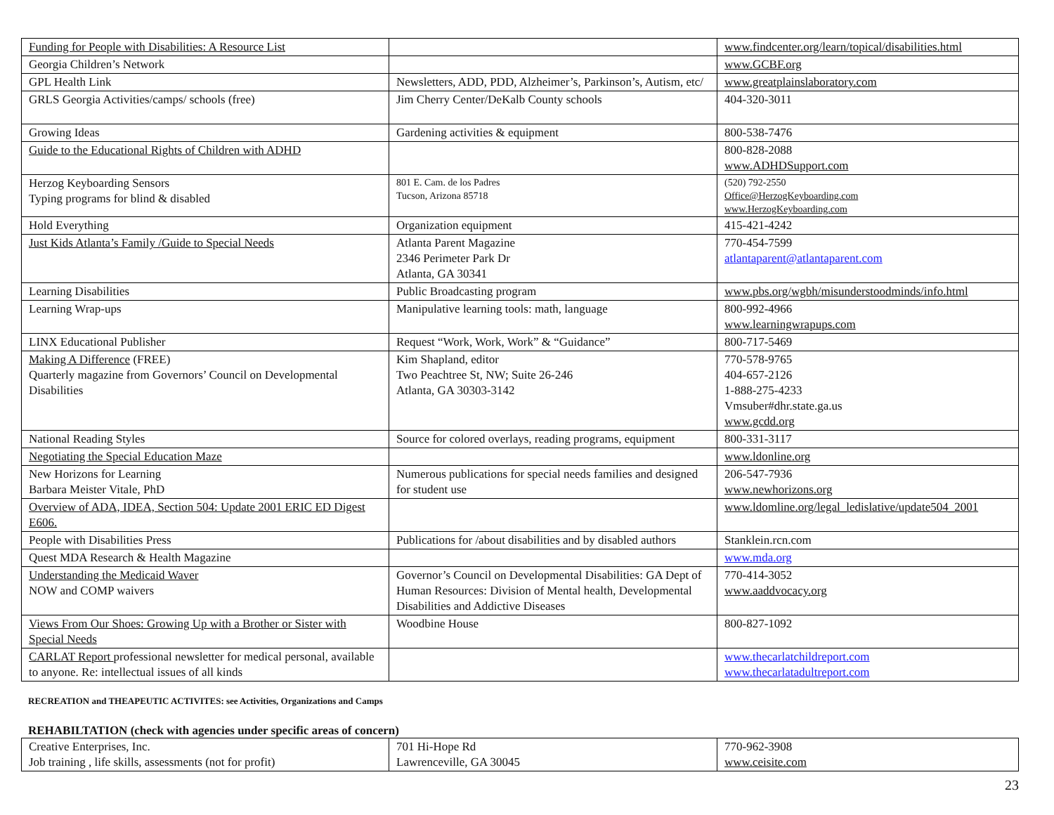| Funding for People with Disabilities: A Resource List | | www.findcenter.org/learn/topical/disabilities.html |
| Georgia Children’s Network | | www.GCBF.org |
| GPL Health Link | Newsletters, ADD, PDD, Alzheimer’s, Parkinson’s, Autism, etc/ | www.greatplainslaboratory.com |
| GRLS Georgia Activities/camps/ schools (free) | Jim Cherry Center/DeKalb County schools | 404-320-3011 |
| Growing Ideas | Gardening activities & equipment | 800-538-7476 |
| Guide to the Educational Rights of Children with ADHD | | 800-828-2088 www.ADHDSupport.com |
| Herzog Keyboarding Sensors Typing programs for blind & disabled | 801 E. Cam. de los Padres Tucson, Arizona 85718 | (520) 792-2550 Office@HerzogKeyboarding.com www.HerzogKeyboarding.com |
| Hold Everything | Organization equipment | 415-421-4242 |
| Just Kids Atlanta’s Family /Guide to Special Needs | Atlanta Parent Magazine 2346 Perimeter Park Dr Atlanta, GA 30341 | 770-454-7599 atlantaparent@atlantaparent.com |
| Learning Disabilities | Public Broadcasting program | www.pbs.org/wgbh/misunderstoodminds/info.html |
| Learning Wrap-ups | Manipulative learning tools: math, language | 800-992-4966 www.learningwrapups.com |
| LINX Educational Publisher | Request “Work, Work, Work” & “Guidance” | 800-717-5469 |
| Making A Difference (FREE) Quarterly magazine from Governors’ Council on Developmental Disabilities | Kim Shapland, editor Two Peachtree St, NW; Suite 26-246 Atlanta, GA 30303-3142 | 770-578-9765 404-657-2126 1-888-275-4233 Vmsuber#dhr.state.ga.us www.gcdd.org |
| National Reading Styles | Source for colored overlays, reading programs, equipment | 800-331-3117 |
| Negotiating the Special Education Maze | | www.ldonline.org |
| New Horizons for Learning Barbara Meister Vitale, PhD | Numerous publications for special needs families and designed for student use | 206-547-7936 www.newhorizons.org |
| Overview of ADA, IDEA, Section 504: Update 2001 ERIC ED Digest E606. | | www.ldomline.org/legal_ledislative/update504_2001 |
| People with Disabilities Press | Publications for /about disabilities and by disabled authors | Stanklein.rcn.com |
| Quest MDA Research & Health Magazine | | www.mda.org |
| Understanding the Medicaid Waver NOW and COMP waivers | Governor’s Council on Developmental Disabilities: GA Dept of Human Resources: Division of Mental health, Developmental Disabilities and Addictive Diseases | 770-414-3052 www.aaddvocacy.org |
| Views From Our Shoes: Growing Up with a Brother or Sister with Special Needs | Woodbine House | 800-827-1092 |
| CARLAT Report professional newsletter for medical personal, available to anyone. Re: intellectual issues of all kinds | | www.thecarlatchildreport.com www.thecarlatadultreport.com |
RECREATION and THEAPEUTIC ACTIVITES: see Activities, Organizations and Camps
REHABILTATION (check with agencies under specific areas of concern)
| Creative Enterprises, Inc. Job training , life skills, assessments (not for profit) | 701 Hi-Hope Rd Lawrenceville, GA 30045 | 770-962-3908 www.ceisite.com |
23